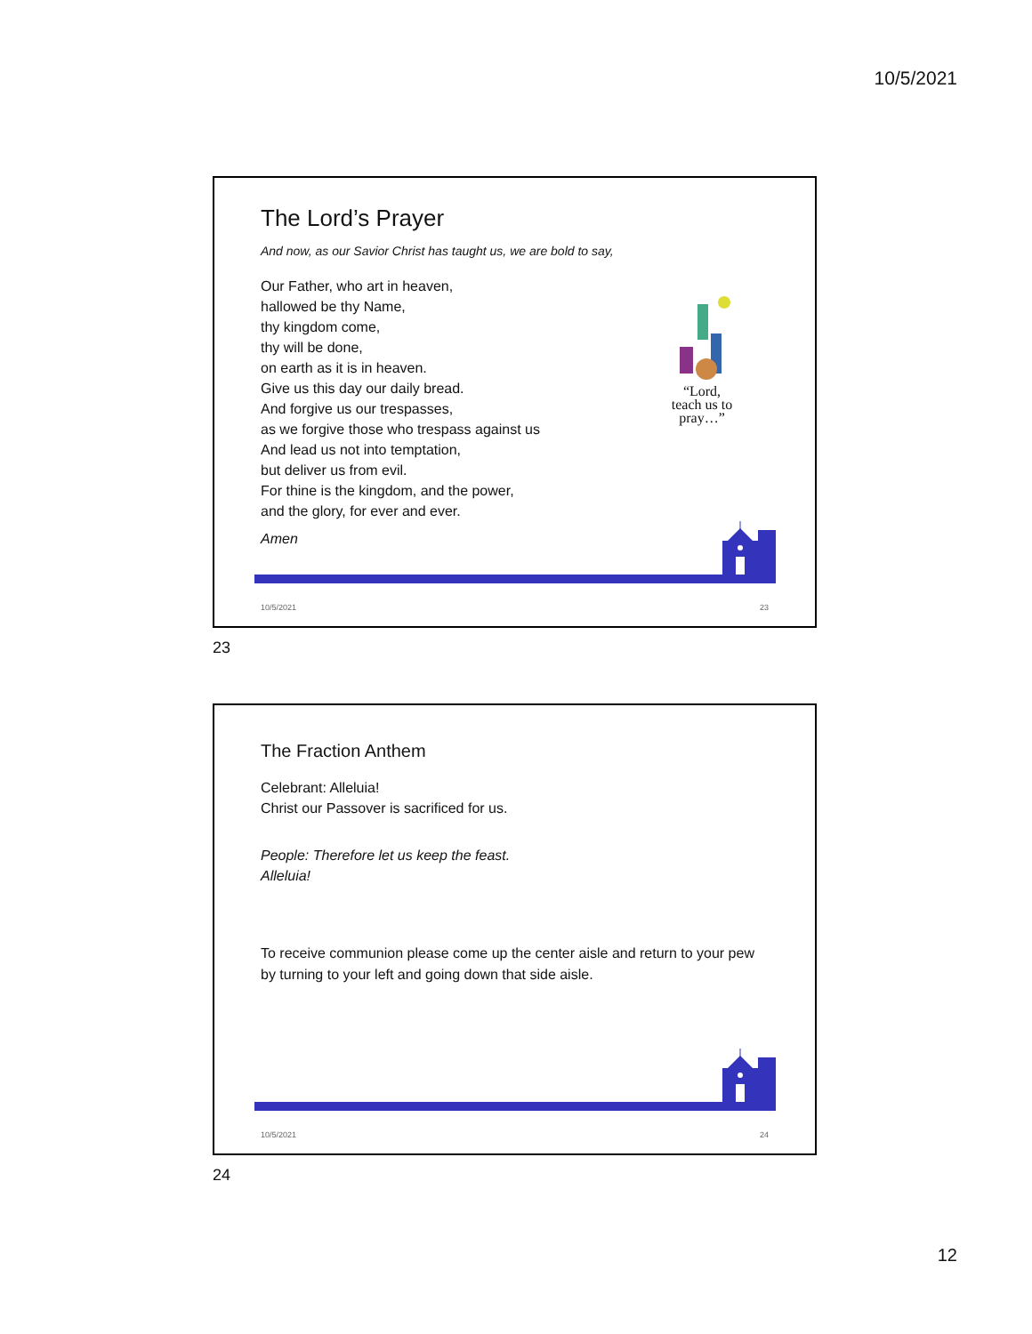10/5/2021
The Lord’s Prayer
And now, as our Savior Christ has taught us, we are bold to say,
Our Father, who art in heaven,
hallowed be thy Name,
thy kingdom come,
thy will be done,
on earth as it is in heaven.
Give us this day our daily bread.
And forgive us our trespasses,
as we forgive those who trespass against us
And lead us not into temptation,
but deliver us from evil.
For thine is the kingdom, and the power,
and the glory, for ever and ever.
“Lord,
teach us to
pray…”
Amen
10/5/2021 23
23
The Fraction Anthem
Celebrant: Alleluia!
Christ our Passover is sacrificed for us.
People: Therefore let us keep the feast.
Alleluia!
To receive communion please come up the center aisle and return to your pew by turning to your left and going down that side aisle.
10/5/2021 24
24
12